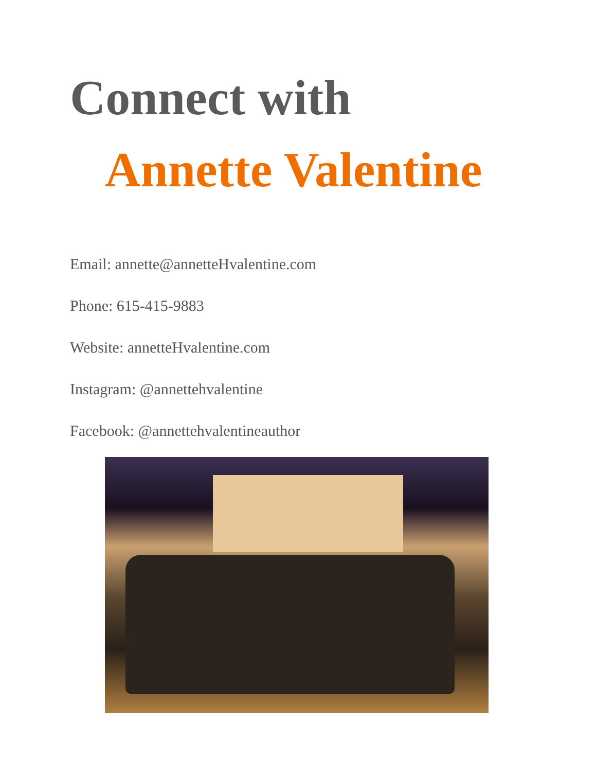Connect with
Annette Valentine
Email: annette@annetteHvalentine.com
Phone: 615-415-9883
Website: annetteHvalentine.com
Instagram: @annettehvalentine
Facebook: @annettehvalentineauthor